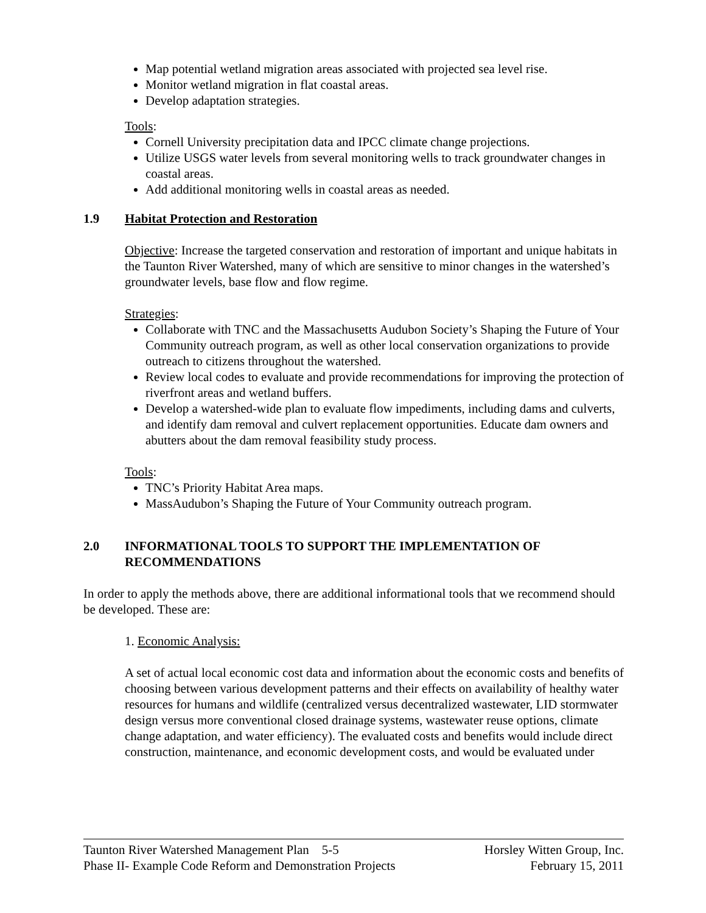Map potential wetland migration areas associated with projected sea level rise.
Monitor wetland migration in flat coastal areas.
Develop adaptation strategies.
Tools:
Cornell University precipitation data and IPCC climate change projections.
Utilize USGS water levels from several monitoring wells to track groundwater changes in coastal areas.
Add additional monitoring wells in coastal areas as needed.
1.9 Habitat Protection and Restoration
Objective: Increase the targeted conservation and restoration of important and unique habitats in the Taunton River Watershed, many of which are sensitive to minor changes in the watershed’s groundwater levels, base flow and flow regime.
Strategies:
Collaborate with TNC and the Massachusetts Audubon Society’s Shaping the Future of Your Community outreach program, as well as other local conservation organizations to provide outreach to citizens throughout the watershed.
Review local codes to evaluate and provide recommendations for improving the protection of riverfront areas and wetland buffers.
Develop a watershed-wide plan to evaluate flow impediments, including dams and culverts, and identify dam removal and culvert replacement opportunities. Educate dam owners and abutters about the dam removal feasibility study process.
Tools:
TNC’s Priority Habitat Area maps.
MassAudubon’s Shaping the Future of Your Community outreach program.
2.0 INFORMATIONAL TOOLS TO SUPPORT THE IMPLEMENTATION OF RECOMMENDATIONS
In order to apply the methods above, there are additional informational tools that we recommend should be developed. These are:
1. Economic Analysis:
A set of actual local economic cost data and information about the economic costs and benefits of choosing between various development patterns and their effects on availability of healthy water resources for humans and wildlife (centralized versus decentralized wastewater, LID stormwater design versus more conventional closed drainage systems, wastewater reuse options, climate change adaptation, and water efficiency). The evaluated costs and benefits would include direct construction, maintenance, and economic development costs, and would be evaluated under
Taunton River Watershed Management Plan 5-5 Horsley Witten Group, Inc.
Phase II- Example Code Reform and Demonstration Projects February 15, 2011